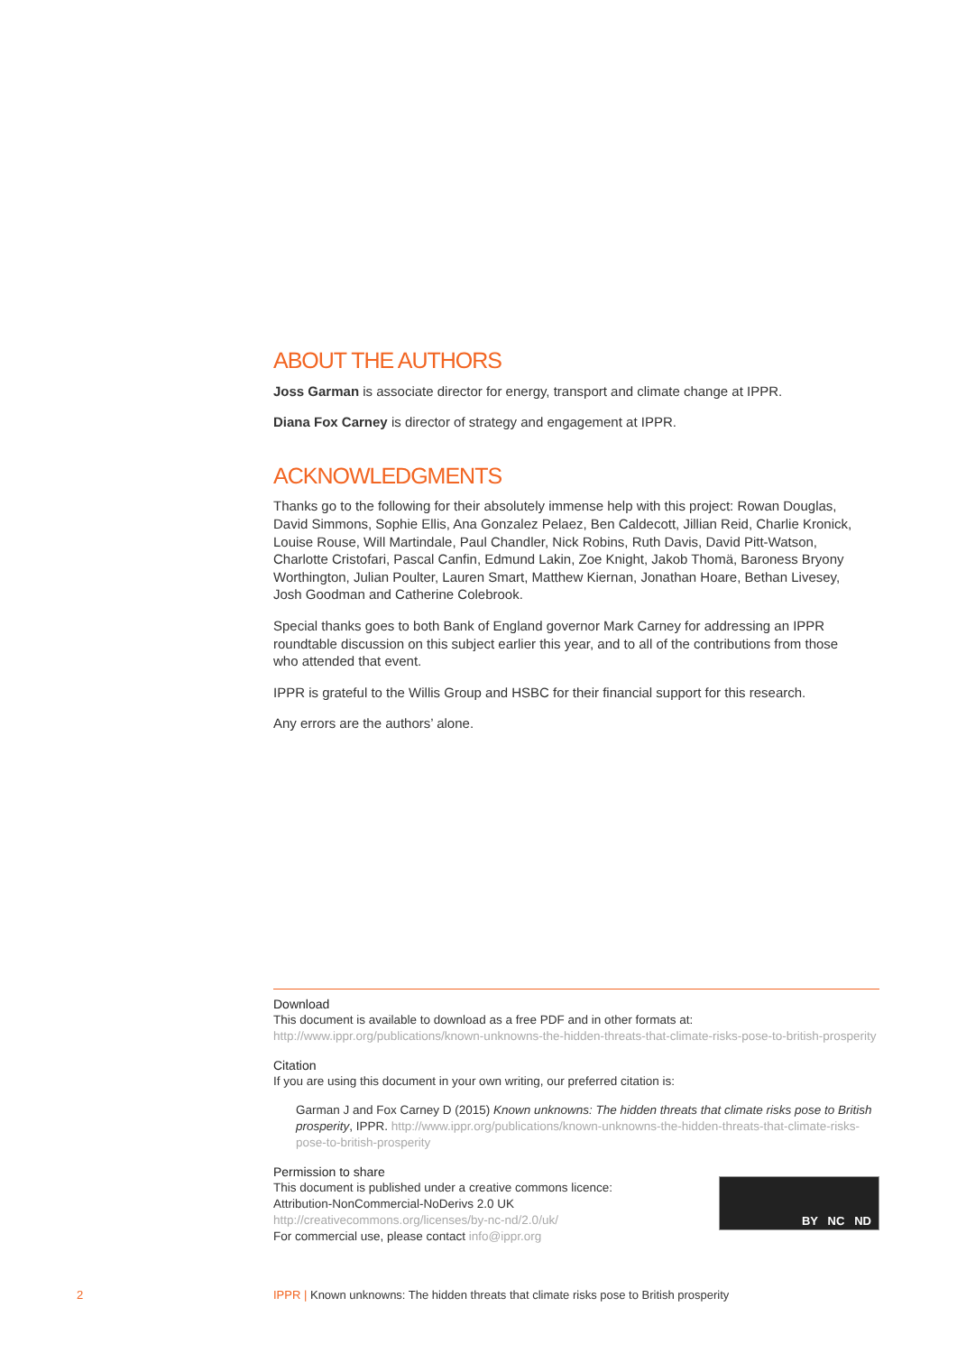ABOUT THE AUTHORS
Joss Garman is associate director for energy, transport and climate change at IPPR.
Diana Fox Carney is director of strategy and engagement at IPPR.
ACKNOWLEDGMENTS
Thanks go to the following for their absolutely immense help with this project: Rowan Douglas, David Simmons, Sophie Ellis, Ana Gonzalez Pelaez, Ben Caldecott, Jillian Reid, Charlie Kronick, Louise Rouse, Will Martindale, Paul Chandler, Nick Robins, Ruth Davis, David Pitt-Watson, Charlotte Cristofari, Pascal Canfin, Edmund Lakin, Zoe Knight, Jakob Thomä, Baroness Bryony Worthington, Julian Poulter, Lauren Smart, Matthew Kiernan, Jonathan Hoare, Bethan Livesey, Josh Goodman and Catherine Colebrook.
Special thanks goes to both Bank of England governor Mark Carney for addressing an IPPR roundtable discussion on this subject earlier this year, and to all of the contributions from those who attended that event.
IPPR is grateful to the Willis Group and HSBC for their financial support for this research.
Any errors are the authors’ alone.
Download
This document is available to download as a free PDF and in other formats at:
http://www.ippr.org/publications/known-unknowns-the-hidden-threats-that-climate-risks-pose-to-british-prosperity
Citation
If you are using this document in your own writing, our preferred citation is:
Garman J and Fox Carney D (2015) Known unknowns: The hidden threats that climate risks pose to British prosperity, IPPR. http://www.ippr.org/publications/known-unknowns-the-hidden-threats-that-climate-risks-pose-to-british-prosperity
Permission to share
BY NC ND
This document is published under a creative commons licence:
Attribution-NonCommercial-NoDerivs 2.0 UK
http://creativecommons.org/licenses/by-nc-nd/2.0/uk/
For commercial use, please contact info@ippr.org
2 IPPR | Known unknowns: The hidden threats that climate risks pose to British prosperity